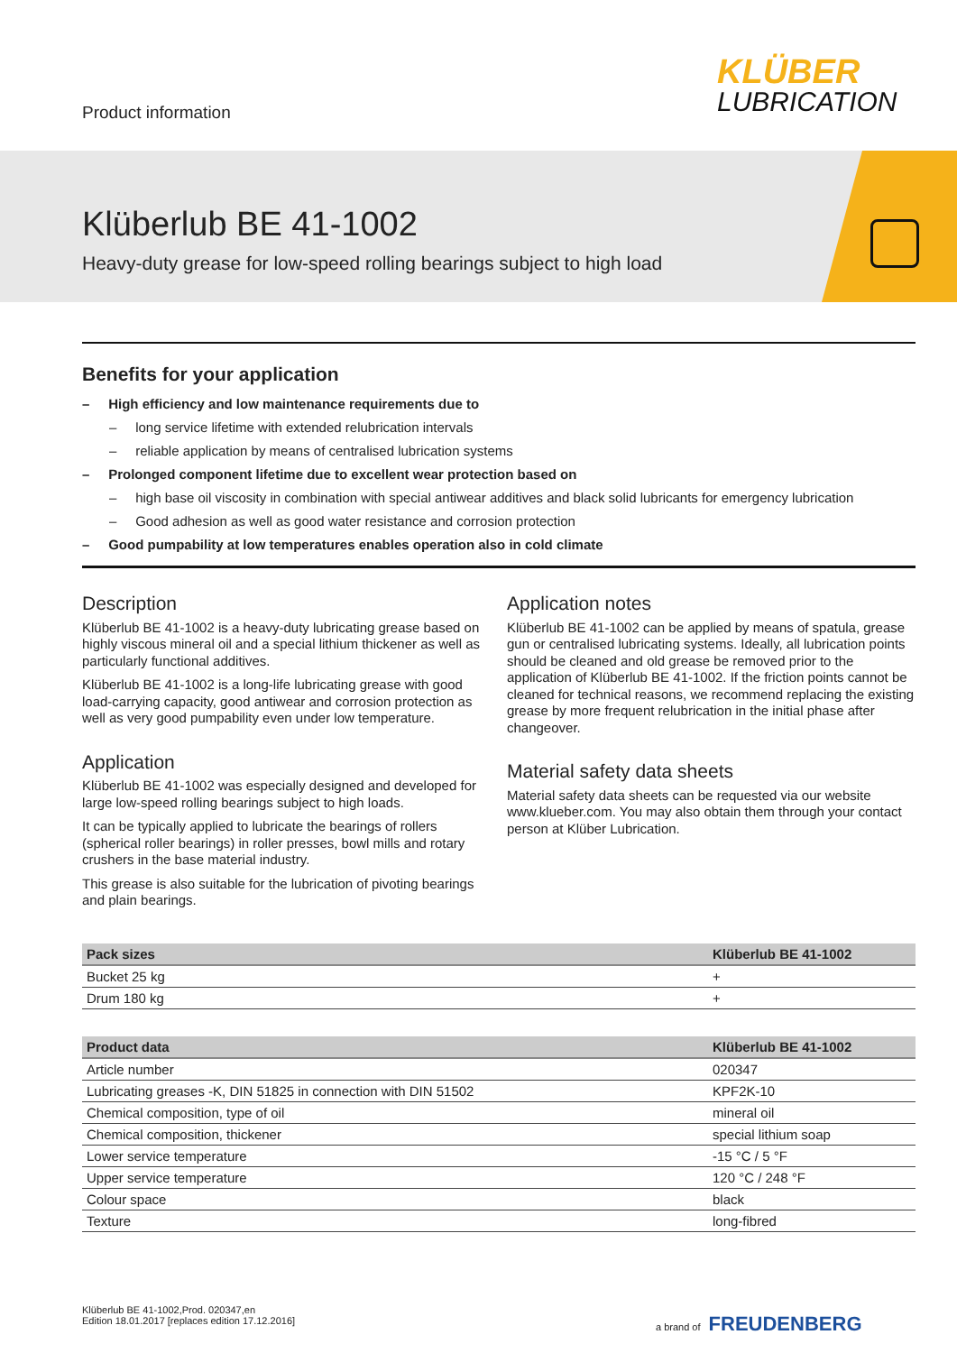Product information
KLÜBER
LUBRICATION
Klüberlub BE 41-1002
Heavy-duty grease for low-speed rolling bearings subject to high load
Benefits for your application
– High efficiency and low maintenance requirements due to
– long service lifetime with extended relubrication intervals
– reliable application by means of centralised lubrication systems
– Prolonged component lifetime due to excellent wear protection based on
– high base oil viscosity in combination with special antiwear additives and black solid lubricants for emergency lubrication
– Good adhesion as well as good water resistance and corrosion protection
– Good pumpability at low temperatures enables operation also in cold climate
Description
Klüberlub BE 41-1002 is a heavy-duty lubricating grease based on highly viscous mineral oil and a special lithium thickener as well as particularly functional additives.
Klüberlub BE 41-1002 is a long-life lubricating grease with good load-carrying capacity, good antiwear and corrosion protection as well as very good pumpability even under low temperature.
Application
Klüberlub BE 41-1002 was especially designed and developed for large low-speed rolling bearings subject to high loads.
It can be typically applied to lubricate the bearings of rollers (spherical roller bearings) in roller presses, bowl mills and rotary crushers in the base material industry.
This grease is also suitable for the lubrication of pivoting bearings and plain bearings.
Application notes
Klüberlub BE 41-1002 can be applied by means of spatula, grease gun or centralised lubricating systems. Ideally, all lubrication points should be cleaned and old grease be removed prior to the application of Klüberlub BE 41-1002. If the friction points cannot be cleaned for technical reasons, we recommend replacing the existing grease by more frequent relubrication in the initial phase after changeover.
Material safety data sheets
Material safety data sheets can be requested via our website www.klueber.com. You may also obtain them through your contact person at Klüber Lubrication.
| Pack sizes | Klüberlub BE 41-1002 |
| --- | --- |
| Bucket 25 kg | + |
| Drum 180 kg | + |
| Product data | Klüberlub BE 41-1002 |
| --- | --- |
| Article number | 020347 |
| Lubricating greases -K, DIN 51825 in connection with DIN 51502 | KPF2K-10 |
| Chemical composition, type of oil | mineral oil |
| Chemical composition, thickener | special lithium soap |
| Lower service temperature | -15 °C / 5 °F |
| Upper service temperature | 120 °C / 248 °F |
| Colour space | black |
| Texture | long-fibred |
Klüberlub BE 41-1002,Prod. 020347,en
Edition 18.01.2017 [replaces edition 17.12.2016]
a brand of FREUDENBERG